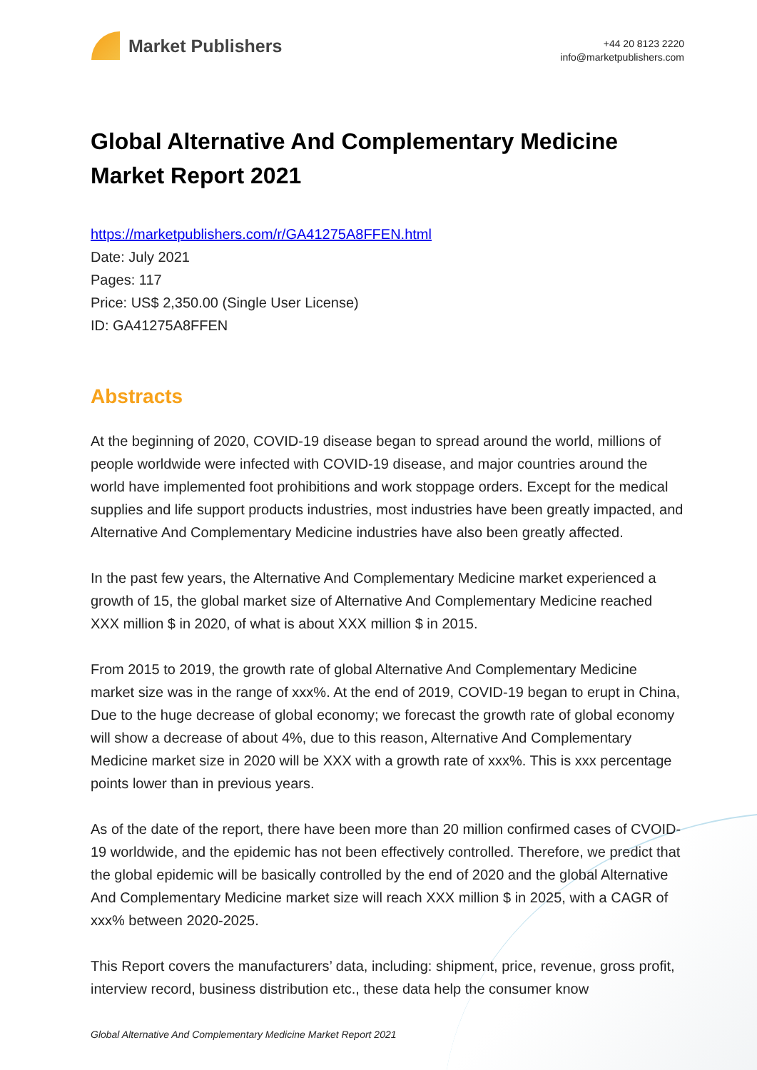Market Publishers
+44 20 8123 2220
info@marketpublishers.com
Global Alternative And Complementary Medicine Market Report 2021
https://marketpublishers.com/r/GA41275A8FFEN.html
Date: July 2021
Pages: 117
Price: US$ 2,350.00 (Single User License)
ID: GA41275A8FFEN
Abstracts
At the beginning of 2020, COVID-19 disease began to spread around the world, millions of people worldwide were infected with COVID-19 disease, and major countries around the world have implemented foot prohibitions and work stoppage orders. Except for the medical supplies and life support products industries, most industries have been greatly impacted, and Alternative And Complementary Medicine industries have also been greatly affected.
In the past few years, the Alternative And Complementary Medicine market experienced a growth of 15, the global market size of Alternative And Complementary Medicine reached XXX million $ in 2020, of what is about XXX million $ in 2015.
From 2015 to 2019, the growth rate of global Alternative And Complementary Medicine market size was in the range of xxx%. At the end of 2019, COVID-19 began to erupt in China, Due to the huge decrease of global economy; we forecast the growth rate of global economy will show a decrease of about 4%, due to this reason, Alternative And Complementary Medicine market size in 2020 will be XXX with a growth rate of xxx%. This is xxx percentage points lower than in previous years.
As of the date of the report, there have been more than 20 million confirmed cases of CVOID-19 worldwide, and the epidemic has not been effectively controlled. Therefore, we predict that the global epidemic will be basically controlled by the end of 2020 and the global Alternative And Complementary Medicine market size will reach XXX million $ in 2025, with a CAGR of xxx% between 2020-2025.
This Report covers the manufacturers’ data, including: shipment, price, revenue, gross profit, interview record, business distribution etc., these data help the consumer know
Global Alternative And Complementary Medicine Market Report 2021